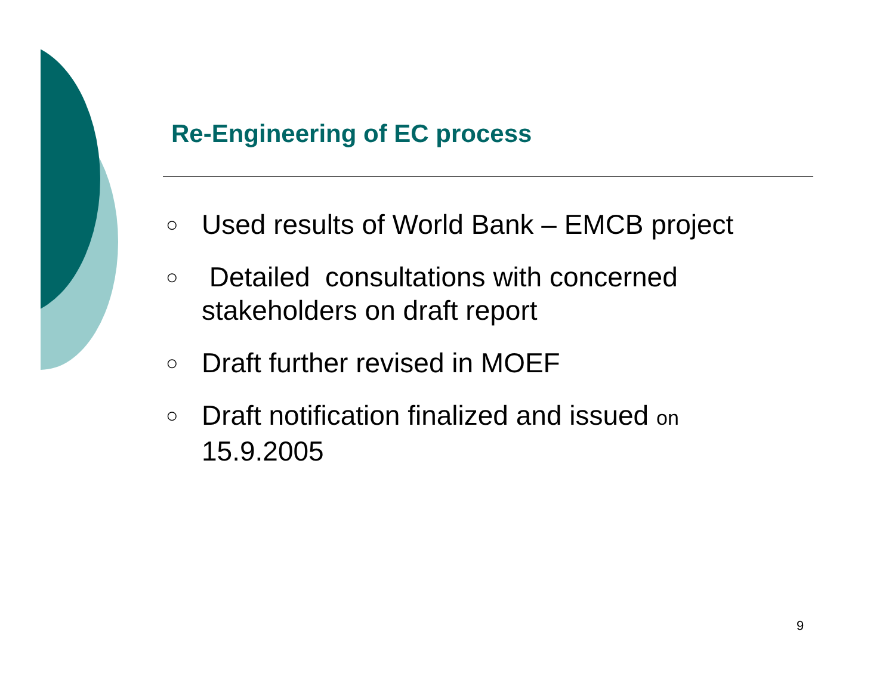Re-Engineering of EC process
○ Used results of World Bank – EMCB project
○ Detailed consultations with concerned stakeholders on draft report
○ Draft further revised in MOEF
○ Draft notification finalized and issued on 15.9.2005
9